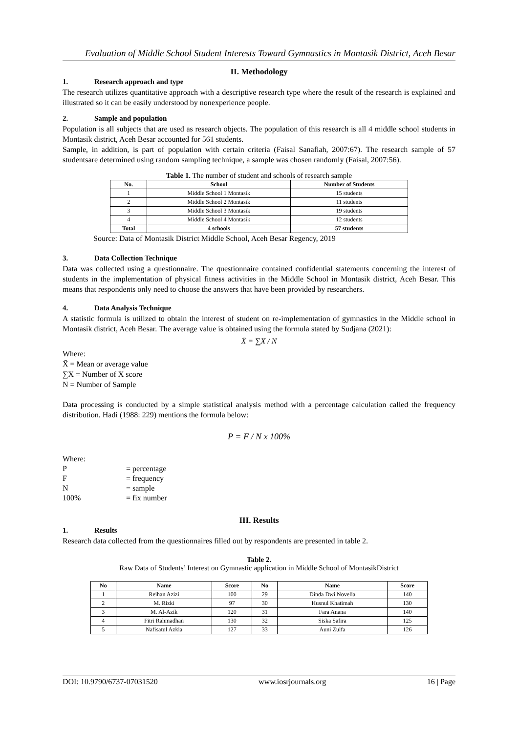Evaluation of Middle School Student Interests Toward Gymnastics in Montasik District, Aceh Besar
II. Methodology
1. Research approach and type
The research utilizes quantitative approach with a descriptive research type where the result of the research is explained and illustrated so it can be easily understood by nonexperience people.
2. Sample and population
Population is all subjects that are used as research objects. The population of this research is all 4 middle school students in Montasik district, Aceh Besar accounted for 561 students.
Sample, in addition, is part of population with certain criteria (Faisal Sanafiah, 2007:67). The research sample of 57 studentsare determined using random sampling technique, a sample was chosen randomly (Faisal, 2007:56).
Table 1. The number of student and schools of research sample
| No. | School | Number of Students |
| --- | --- | --- |
| 1 | Middle School 1 Montasik | 15 students |
| 2 | Middle School 2 Montasik | 11 students |
| 3 | Middle School 3 Montasik | 19 students |
| 4 | Middle School 4 Montasik | 12 students |
| Total | 4 schools | 57 students |
Source: Data of Montasik District Middle School, Aceh Besar Regency, 2019
3. Data Collection Technique
Data was collected using a questionnaire. The questionnaire contained confidential statements concerning the interest of students in the implementation of physical fitness activities in the Middle School in Montasik district, Aceh Besar. This means that respondents only need to choose the answers that have been provided by researchers.
4. Data Analysis Technique
A statistic formula is utilized to obtain the interest of student on re-implementation of gymnastics in the Middle school in Montasik district, Aceh Besar. The average value is obtained using the formula stated by Sudjana (2021):
X̄ = ∑X / N
Where:
X̄ = Mean or average value
∑X = Number of X score
N = Number of Sample
Data processing is conducted by a simple statistical analysis method with a percentage calculation called the frequency distribution. Hadi (1988: 229) mentions the formula below:
P = F / N x 100%
Where:
P = percentage
F = frequency
N = sample
100% = fix number
III. Results
1. Results
Research data collected from the questionnaires filled out by respondents are presented in table 2.
Table 2.
Raw Data of Students’ Interest on Gymnastic application in Middle School of MontasikDistrict
| No | Name | Score | No | Name | Score |
| --- | --- | --- | --- | --- | --- |
| 1 | Reihan Azizi | 100 | 29 | Dinda Dwi Novelia | 140 |
| 2 | M. Rizki | 97 | 30 | Husnul Khatimah | 130 |
| 3 | M. Al-Azik | 120 | 31 | Fara Anana | 140 |
| 4 | Fitri Rahmadhan | 130 | 32 | Siska Safira | 125 |
| 5 | Nafisatul Azkia | 127 | 33 | Auni Zulfa | 126 |
DOI: 10.9790/6737-07031520 www.iosrjournals.org 16 | Page